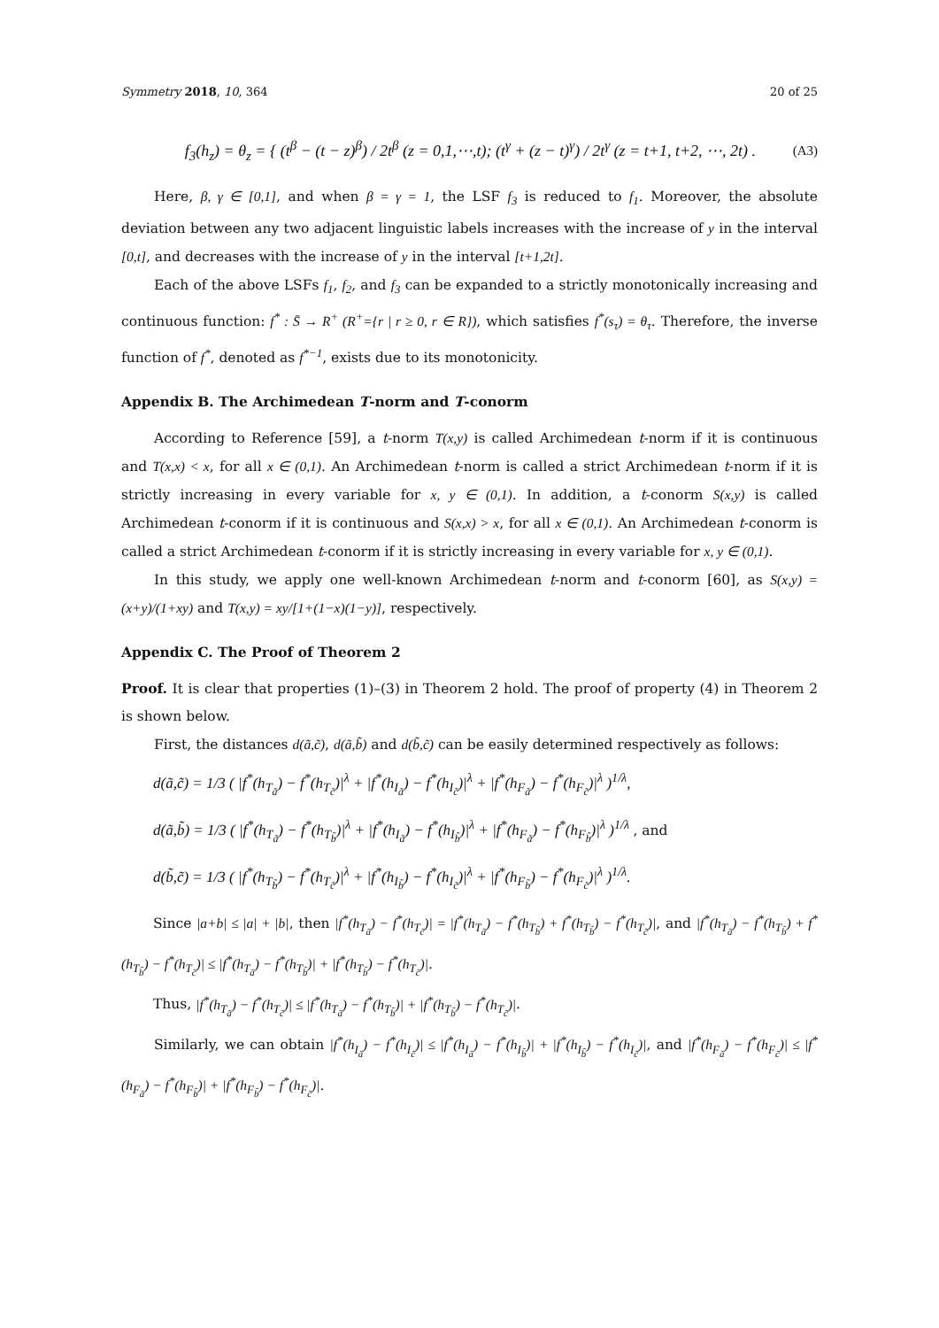Symmetry 2018, 10, 364 20 of 25
f<sub>3</sub>(h<sub>z</sub>) = θ<sub>z</sub> = { (t<sup>β</sup> − (t − z)<sup>β</sup>) / 2t<sup>β</sup> (z = 0,1,⋯,t); (t<sup>γ</sup> + (z − t)<sup>γ</sup>) / 2t<sup>γ</sup> (z = t+1, t+2, ⋯, 2t) .
(A3)
Here, β, γ ∈ [0,1], and when β = γ = 1, the LSF f<sub>3</sub> is reduced to f<sub>1</sub>. Moreover, the absolute deviation between any two adjacent linguistic labels increases with the increase of y in the interval [0,t], and decreases with the increase of y in the interval [t+1,2t].
Each of the above LSFs f<sub>1</sub>, f<sub>2</sub>, and f<sub>3</sub> can be expanded to a strictly monotonically increasing and continuous function: f<sup>*</sup> : S̄ → R<sup>+</sup> (R<sup>+</sup>={r | r ≥ 0, r ∈ R}), which satisfies f<sup>*</sup>(s<sub>τ</sub>) = θ<sub>τ</sub>. Therefore, the inverse function of f<sup>*</sup>, denoted as f<sup>*−1</sup>, exists due to its monotonicity.
Appendix B. The Archimedean T-norm and T-conorm
According to Reference [59], a t-norm T(x,y) is called Archimedean t-norm if it is continuous and T(x,x) < x, for all x ∈ (0,1). An Archimedean t-norm is called a strict Archimedean t-norm if it is strictly increasing in every variable for x, y ∈ (0,1). In addition, a t-conorm S(x,y) is called Archimedean t-conorm if it is continuous and S(x,x) > x, for all x ∈ (0,1). An Archimedean t-conorm is called a strict Archimedean t-conorm if it is strictly increasing in every variable for x, y ∈ (0,1).
In this study, we apply one well-known Archimedean t-norm and t-conorm [60], as S(x,y) = (x+y)/(1+xy) and T(x,y) = xy/[1+(1−x)(1−y)], respectively.
Appendix C. The Proof of Theorem 2
Proof. It is clear that properties (1)–(3) in Theorem 2 hold. The proof of property (4) in Theorem 2 is shown below.
First, the distances d(ã,c̃), d(ã,b̃) and d(b̃,c̃) can be easily determined respectively as follows:
d(ã,c̃) = 1/3 ( |f<sup>*</sup>(h<sub>T<sub>ã</sub></sub>) − f<sup>*</sup>(h<sub>T<sub>c̃</sub></sub>)|<sup>λ</sup> + |f<sup>*</sup>(h<sub>I<sub>ã</sub></sub>) − f<sup>*</sup>(h<sub>I<sub>c̃</sub></sub>)|<sup>λ</sup> + |f<sup>*</sup>(h<sub>F<sub>ã</sub></sub>) − f<sup>*</sup>(h<sub>F<sub>c̃</sub></sub>)|<sup>λ</sup> )<sup>1/λ</sup>,
d(ã,b̃) = 1/3 ( |f<sup>*</sup>(h<sub>T<sub>ã</sub></sub>) − f<sup>*</sup>(h<sub>T<sub>b̃</sub></sub>)|<sup>λ</sup> + |f<sup>*</sup>(h<sub>I<sub>ã</sub></sub>) − f<sup>*</sup>(h<sub>I<sub>b̃</sub></sub>)|<sup>λ</sup> + |f<sup>*</sup>(h<sub>F<sub>ã</sub></sub>) − f<sup>*</sup>(h<sub>F<sub>b̃</sub></sub>)|<sup>λ</sup> )<sup>1/λ</sup> , and
d(b̃,c̃) = 1/3 ( |f<sup>*</sup>(h<sub>T<sub>b̃</sub></sub>) − f<sup>*</sup>(h<sub>T<sub>c̃</sub></sub>)|<sup>λ</sup> + |f<sup>*</sup>(h<sub>I<sub>b̃</sub></sub>) − f<sup>*</sup>(h<sub>I<sub>c̃</sub></sub>)|<sup>λ</sup> + |f<sup>*</sup>(h<sub>F<sub>b̃</sub></sub>) − f<sup>*</sup>(h<sub>F<sub>c̃</sub></sub>)|<sup>λ</sup> )<sup>1/λ</sup>.
Since |a+b| ≤ |a| + |b|, then |f<sup>*</sup>(h<sub>T<sub>ã</sub></sub>) − f<sup>*</sup>(h<sub>T<sub>c̃</sub></sub>)| = |f<sup>*</sup>(h<sub>T<sub>ã</sub></sub>) − f<sup>*</sup>(h<sub>T<sub>b̃</sub></sub>) + f<sup>*</sup>(h<sub>T<sub>b̃</sub></sub>) − f<sup>*</sup>(h<sub>T<sub>c̃</sub></sub>)|, and |f<sup>*</sup>(h<sub>T<sub>ã</sub></sub>) − f<sup>*</sup>(h<sub>T<sub>b̃</sub></sub>) + f<sup>*</sup>(h<sub>T<sub>b̃</sub></sub>) − f<sup>*</sup>(h<sub>T<sub>c̃</sub></sub>)| ≤ |f<sup>*</sup>(h<sub>T<sub>ã</sub></sub>) − f<sup>*</sup>(h<sub>T<sub>b̃</sub></sub>)| + |f<sup>*</sup>(h<sub>T<sub>b̃</sub></sub>) − f<sup>*</sup>(h<sub>T<sub>c̃</sub></sub>)|.
Thus, |f<sup>*</sup>(h<sub>T<sub>ã</sub></sub>) − f<sup>*</sup>(h<sub>T<sub>c̃</sub></sub>)| ≤ |f<sup>*</sup>(h<sub>T<sub>ã</sub></sub>) − f<sup>*</sup>(h<sub>T<sub>b̃</sub></sub>)| + |f<sup>*</sup>(h<sub>T<sub>b̃</sub></sub>) − f<sup>*</sup>(h<sub>T<sub>c̃</sub></sub>)|.
Similarly, we can obtain |f<sup>*</sup>(h<sub>I<sub>ã</sub></sub>) − f<sup>*</sup>(h<sub>I<sub>c̃</sub></sub>)| ≤ |f<sup>*</sup>(h<sub>I<sub>ã</sub></sub>) − f<sup>*</sup>(h<sub>I<sub>b̃</sub></sub>)| + |f<sup>*</sup>(h<sub>I<sub>b̃</sub></sub>) − f<sup>*</sup>(h<sub>I<sub>c̃</sub></sub>)|, and |f<sup>*</sup>(h<sub>F<sub>ã</sub></sub>) − f<sup>*</sup>(h<sub>F<sub>c̃</sub></sub>)| ≤ |f<sup>*</sup>(h<sub>F<sub>ã</sub></sub>) − f<sup>*</sup>(h<sub>F<sub>b̃</sub></sub>)| + |f<sup>*</sup>(h<sub>F<sub>b̃</sub></sub>) − f<sup>*</sup>(h<sub>F<sub>c̃</sub></sub>)|.